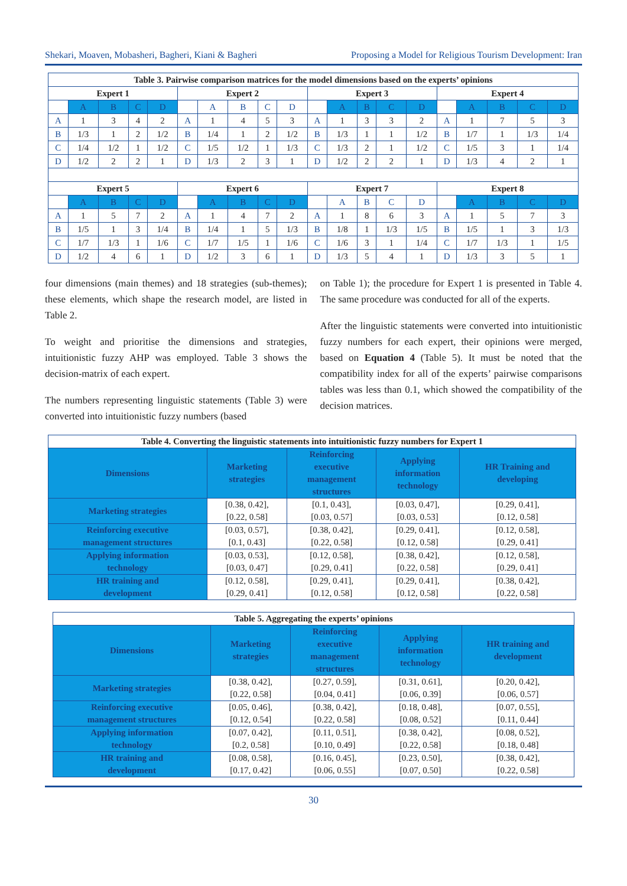Shekari, Moaven, Mobasheri, Bagheri, Kiani & Bagheri Proposing a Model for Religious Tourism Development: Iran
| Table 3. Pairwise comparison matrices for the model dimensions based on the experts’ opinions | | | | | | | | | | | | | | | | | | | |
| --- | --- | --- | --- | --- | --- | --- | --- | --- | --- | --- | --- | --- | --- | --- | --- | --- | --- | --- | --- |
| Expert 1 | | | | | Expert 2 | | | | | Expert 3 | | | | | Expert 4 | | | | |
| | A | B | C | D | | A | B | C | D | | A | B | C | D | | A | B | C | D |
| A | 1 | 3 | 4 | 2 | A | 1 | 4 | 5 | 3 | A | 1 | 3 | 3 | 2 | A | 1 | 7 | 5 | 3 |
| B | 1/3 | 1 | 2 | 1/2 | B | 1/4 | 1 | 2 | 1/2 | B | 1/3 | 1 | 1 | 1/2 | B | 1/7 | 1 | 1/3 | 1/4 |
| C | 1/4 | 1/2 | 1 | 1/2 | C | 1/5 | 1/2 | 1 | 1/3 | C | 1/3 | 2 | 1 | 1/2 | C | 1/5 | 3 | 1 | 1/4 |
| D | 1/2 | 2 | 2 | 1 | D | 1/3 | 2 | 3 | 1 | D | 1/2 | 2 | 2 | 1 | D | 1/3 | 4 | 2 | 1 |
| Expert 5 | | | | | Expert 6 | | | | | Expert 7 | | | | | Expert 8 | | | | |
| | A | B | C | D | | A | B | C | D | | A | B | C | D | | A | B | C | D |
| A | 1 | 5 | 7 | 2 | A | 1 | 4 | 7 | 2 | A | 1 | 8 | 6 | 3 | A | 1 | 5 | 7 | 3 |
| B | 1/5 | 1 | 3 | 1/4 | B | 1/4 | 1 | 5 | 1/3 | B | 1/8 | 1 | 1/3 | 1/5 | B | 1/5 | 1 | 3 | 1/3 |
| C | 1/7 | 1/3 | 1 | 1/6 | C | 1/7 | 1/5 | 1 | 1/6 | C | 1/6 | 3 | 1 | 1/4 | C | 1/7 | 1/3 | 1 | 1/5 |
| D | 1/2 | 4 | 6 | 1 | D | 1/2 | 3 | 6 | 1 | D | 1/3 | 5 | 4 | 1 | D | 1/3 | 3 | 5 | 1 |
four dimensions (main themes) and 18 strategies (sub-themes); these elements, which shape the research model, are listed in Table 2.
To weight and prioritise the dimensions and strategies, intuitionistic fuzzy AHP was employed. Table 3 shows the decision-matrix of each expert.
The numbers representing linguistic statements (Table 3) were converted into intuitionistic fuzzy numbers (based
on Table 1); the procedure for Expert 1 is presented in Table 4. The same procedure was conducted for all of the experts.
After the linguistic statements were converted into intuitionistic fuzzy numbers for each expert, their opinions were merged, based on Equation 4 (Table 5). It must be noted that the compatibility index for all of the experts’ pairwise comparisons tables was less than 0.1, which showed the compatibility of the decision matrices.
| Table 4. Converting the linguistic statements into intuitionistic fuzzy numbers for Expert 1 | | | | |
| --- | --- | --- | --- | --- |
| Dimensions | Marketing strategies | Reinforcing executive management structures | Applying information technology | HR Training and developing |
| Marketing strategies | [0.38, 0.42], [0.22, 0.58] | [0.1, 0.43], [0.03, 0.57] | [0.03, 0.47], [0.03, 0.53] | [0.29, 0.41], [0.12, 0.58] |
| Reinforcing executive management structures | [0.03, 0.57], [0.1, 0.43] | [0.38, 0.42], [0.22, 0.58] | [0.29, 0.41], [0.12, 0.58] | [0.12, 0.58], [0.29, 0.41] |
| Applying information technology | [0.03, 0.53], [0.03, 0.47] | [0.12, 0.58], [0.29, 0.41] | [0.38, 0.42], [0.22, 0.58] | [0.12, 0.58], [0.29, 0.41] |
| HR training and development | [0.12, 0.58], [0.29, 0.41] | [0.29, 0.41], [0.12, 0.58] | [0.29, 0.41], [0.12, 0.58] | [0.38, 0.42], [0.22, 0.58] |
| Table 5. Aggregating the experts’ opinions | | | | |
| --- | --- | --- | --- | --- |
| Dimensions | Marketing strategies | Reinforcing executive management structures | Applying information technology | HR training and development |
| Marketing strategies | [0.38, 0.42], [0.22, 0.58] | [0.27, 0.59], [0.04, 0.41] | [0.31, 0.61], [0.06, 0.39] | [0.20, 0.42], [0.06, 0.57] |
| Reinforcing executive management structures | [0.05, 0.46], [0.12, 0.54] | [0.38, 0.42], [0.22, 0.58] | [0.18, 0.48], [0.08, 0.52] | [0.07, 0.55], [0.11, 0.44] |
| Applying information technology | [0.07, 0.42], [0.2, 0.58] | [0.11, 0.51], [0.10, 0.49] | [0.38, 0.42], [0.22, 0.58] | [0.08, 0.52], [0.18, 0.48] |
| HR training and development | [0.08, 0.58], [0.17, 0.42] | [0.16, 0.45], [0.06, 0.55] | [0.23, 0.50], [0.07, 0.50] | [0.38, 0.42], [0.22, 0.58] |
30